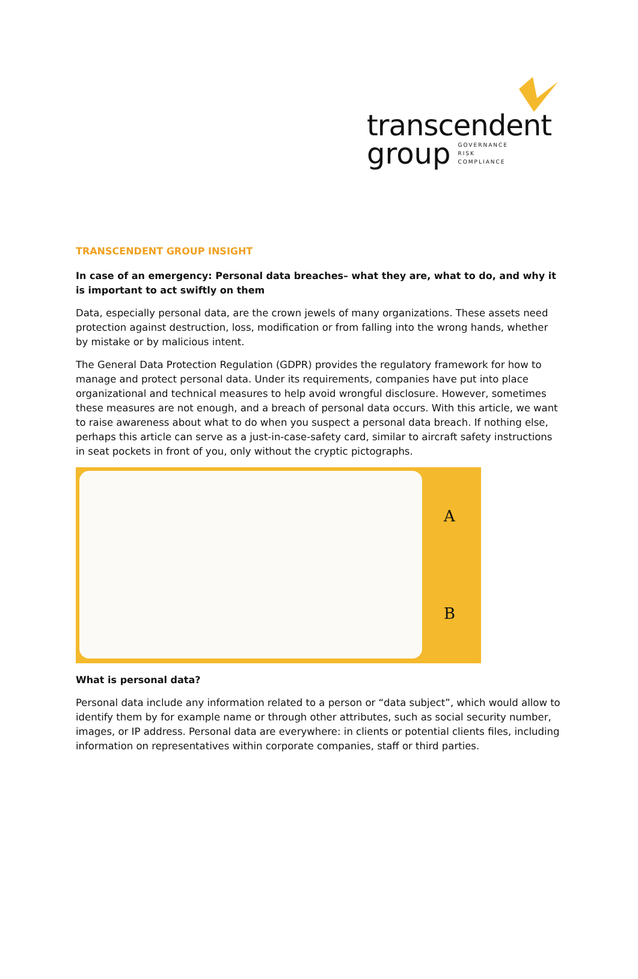transcendent
group
GOVERNANCE
RISK
COMPLIANCE
TRANSCENDENT GROUP INSIGHT
In case of an emergency: Personal data breaches– what they are, what to do, and why it is important to act swiftly on them
Data, especially personal data, are the crown jewels of many organizations. These assets need protection against destruction, loss, modification or from falling into the wrong hands, whether by mistake or by malicious intent.
The General Data Protection Regulation (GDPR) provides the regulatory framework for how to manage and protect personal data. Under its requirements, companies have put into place organizational and technical measures to help avoid wrongful disclosure. However, sometimes these measures are not enough, and a breach of personal data occurs. With this article, we want to raise awareness about what to do when you suspect a personal data breach. If nothing else, perhaps this article can serve as a just-in-case-safety card, similar to aircraft safety instructions in seat pockets in front of you, only without the cryptic pictographs.
A
B
What is personal data?
Personal data include any information related to a person or “data subject”, which would allow to identify them by for example name or through other attributes, such as social security number, images, or IP address. Personal data are everywhere: in clients or potential clients files, including information on representatives within corporate companies, staff or third parties.